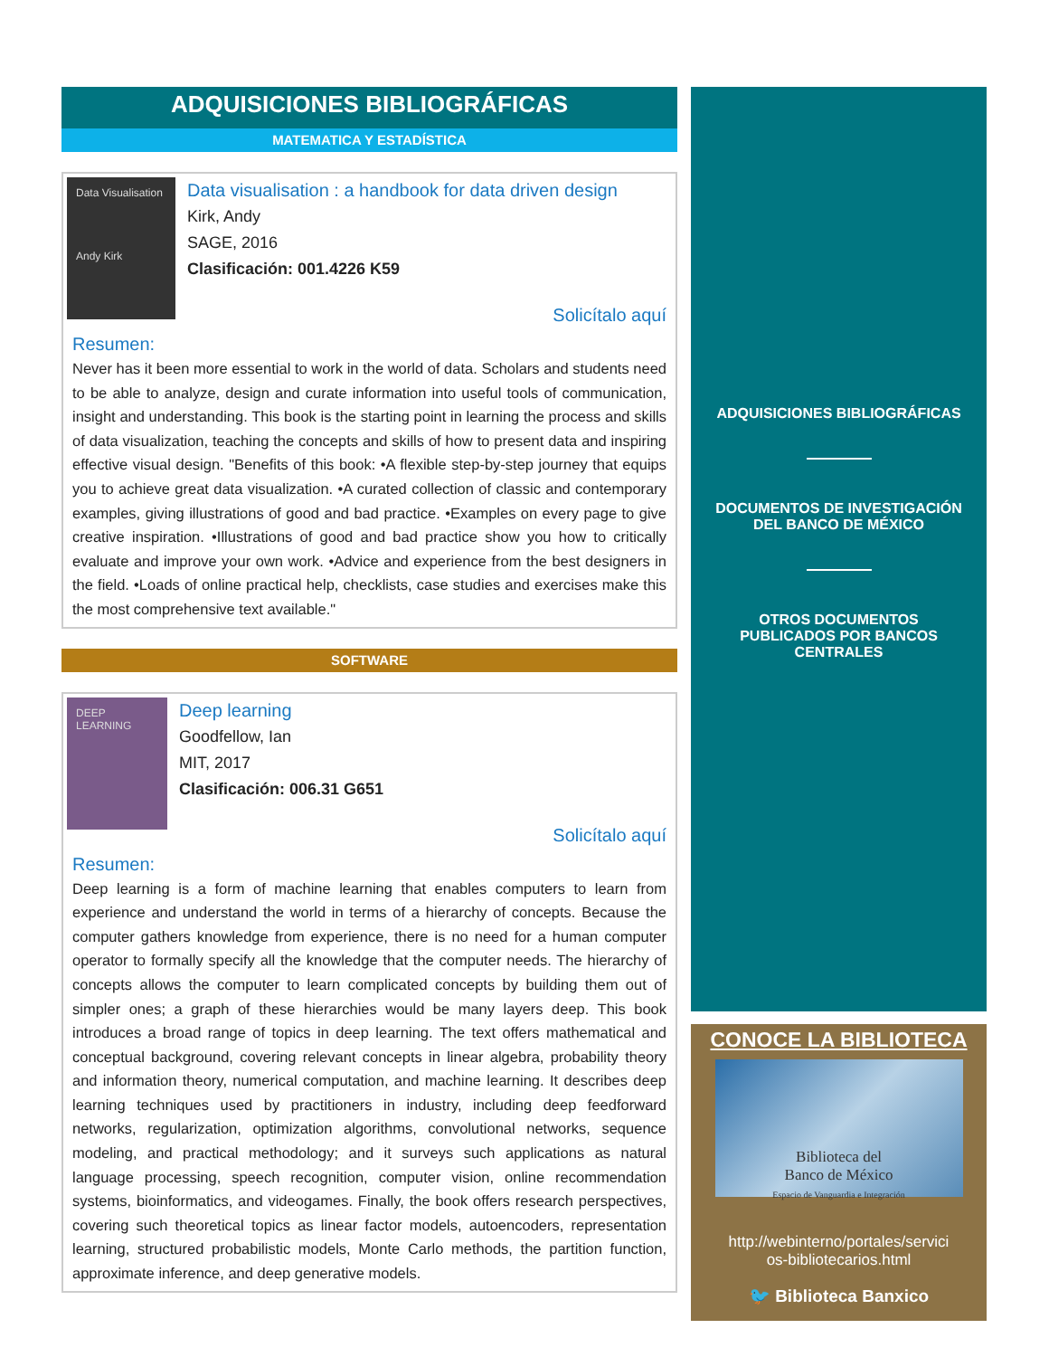ADQUISICIONES BIBLIOGRÁFICAS
MATEMATICA Y ESTADÍSTICA
Data Visualisation
Andy Kirk
Data visualisation : a handbook for data driven design
Kirk, Andy
SAGE, 2016
Clasificación: 001.4226 K59
Solicítalo aquí
Resumen:
Never has it been more essential to work in the world of data. Scholars and students need to be able to analyze, design and curate information into useful tools of communication, insight and understanding. This book is the starting point in learning the process and skills of data visualization, teaching the concepts and skills of how to present data and inspiring effective visual design. "Benefits of this book: •A flexible step-by-step journey that equips you to achieve great data visualization. •A curated collection of classic and contemporary examples, giving illustrations of good and bad practice. •Examples on every page to give creative inspiration. •Illustrations of good and bad practice show you how to critically evaluate and improve your own work. •Advice and experience from the best designers in the field. •Loads of online practical help, checklists, case studies and exercises make this the most comprehensive text available."
SOFTWARE
DEEP LEARNING
Deep learning
Goodfellow, Ian
MIT, 2017
Clasificación: 006.31 G651
Solicítalo aquí
Resumen:
Deep learning is a form of machine learning that enables computers to learn from experience and understand the world in terms of a hierarchy of concepts. Because the computer gathers knowledge from experience, there is no need for a human computer operator to formally specify all the knowledge that the computer needs. The hierarchy of concepts allows the computer to learn complicated concepts by building them out of simpler ones; a graph of these hierarchies would be many layers deep. This book introduces a broad range of topics in deep learning. The text offers mathematical and conceptual background, covering relevant concepts in linear algebra, probability theory and information theory, numerical computation, and machine learning. It describes deep learning techniques used by practitioners in industry, including deep feedforward networks, regularization, optimization algorithms, convolutional networks, sequence modeling, and practical methodology; and it surveys such applications as natural language processing, speech recognition, computer vision, online recommendation systems, bioinformatics, and videogames. Finally, the book offers research perspectives, covering such theoretical topics as linear factor models, autoencoders, representation learning, structured probabilistic models, Monte Carlo methods, the partition function, approximate inference, and deep generative models.
ADQUISICIONES BIBLIOGRÁFICAS
DOCUMENTOS DE INVESTIGACIÓN
DEL BANCO DE MÉXICO
OTROS DOCUMENTOS
PUBLICADOS POR BANCOS
CENTRALES
CONOCE LA BIBLIOTECA
Biblioteca del
Banco de México
Espacio de Vanguardia e Integración
http://webinterno/portales/servici
os-bibliotecarios.html
🐦 Biblioteca Banxico